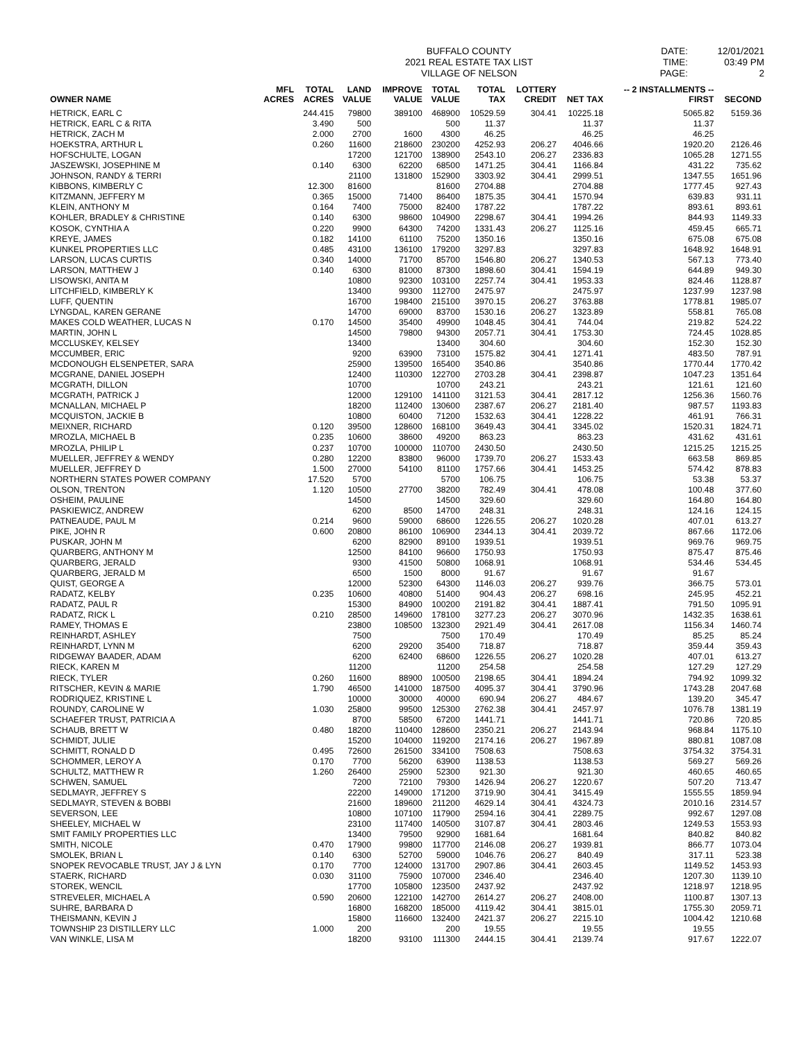BUFFALO COUNTY
2021 REAL ESTATE TAX LIST
VILLAGE OF NELSON
DATE:
TIME:
PAGE:
12/01/2021
03:49 PM
2
| OWNER NAME | MFL ACRES | TOTAL ACRES | LAND VALUE | IMPROVE VALUE | TOTAL VALUE | TOTAL TAX | LOTTERY CREDIT | NET TAX | -- 2 INSTALLMENTS -- FIRST | SECOND |
| --- | --- | --- | --- | --- | --- | --- | --- | --- | --- | --- |
| HETRICK, EARL C | | 244.415 | 79800 | 389100 | 468900 | 10529.59 | 304.41 | 10225.18 | 5065.82 | 5159.36 |
| HETRICK, EARL C & RITA | | 3.490 | 500 | | 500 | 11.37 | | 11.37 | 11.37 | |
| HETRICK, ZACH M | | 2.000 | 2700 | 1600 | 4300 | 46.25 | | 46.25 | 46.25 | |
| HOEKSTRA, ARTHUR L | | 0.260 | 11600 | 218600 | 230200 | 4252.93 | 206.27 | 4046.66 | 1920.20 | 2126.46 |
| HOFSCHULTE, LOGAN | | | 17200 | 121700 | 138900 | 2543.10 | 206.27 | 2336.83 | 1065.28 | 1271.55 |
| JASZEWSKI, JOSEPHINE M | | 0.140 | 6300 | 62200 | 68500 | 1471.25 | 304.41 | 1166.84 | 431.22 | 735.62 |
| JOHNSON, RANDY & TERRI | | | 21100 | 131800 | 152900 | 3303.92 | 304.41 | 2999.51 | 1347.55 | 1651.96 |
| KIBBONS, KIMBERLY C | | 12.300 | 81600 | | 81600 | 2704.88 | | 2704.88 | 1777.45 | 927.43 |
| KITZMANN, JEFFERY M | | 0.365 | 15000 | 71400 | 86400 | 1875.35 | 304.41 | 1570.94 | 639.83 | 931.11 |
| KLEIN, ANTHONY M | | 0.164 | 7400 | 75000 | 82400 | 1787.22 | | 1787.22 | 893.61 | 893.61 |
| KOHLER, BRADLEY & CHRISTINE | | 0.140 | 6300 | 98600 | 104900 | 2298.67 | 304.41 | 1994.26 | 844.93 | 1149.33 |
| KOSOK, CYNTHIA A | | 0.220 | 9900 | 64300 | 74200 | 1331.43 | 206.27 | 1125.16 | 459.45 | 665.71 |
| KREYE, JAMES | | 0.182 | 14100 | 61100 | 75200 | 1350.16 | | 1350.16 | 675.08 | 675.08 |
| KUNKEL PROPERTIES LLC | | 0.485 | 43100 | 136100 | 179200 | 3297.83 | | 3297.83 | 1648.92 | 1648.91 |
| LARSON, LUCAS CURTIS | | 0.340 | 14000 | 71700 | 85700 | 1546.80 | 206.27 | 1340.53 | 567.13 | 773.40 |
| LARSON, MATTHEW J | | 0.140 | 6300 | 81000 | 87300 | 1898.60 | 304.41 | 1594.19 | 644.89 | 949.30 |
| LISOWSKI, ANITA M | | | 10800 | 92300 | 103100 | 2257.74 | 304.41 | 1953.33 | 824.46 | 1128.87 |
| LITCHFIELD, KIMBERLY K | | | 13400 | 99300 | 112700 | 2475.97 | | 2475.97 | 1237.99 | 1237.98 |
| LUFF, QUENTIN | | | 16700 | 198400 | 215100 | 3970.15 | 206.27 | 3763.88 | 1778.81 | 1985.07 |
| LYNGDAL, KAREN GERANE | | | 14700 | 69000 | 83700 | 1530.16 | 206.27 | 1323.89 | 558.81 | 765.08 |
| MAKES COLD WEATHER, LUCAS N | | 0.170 | 14500 | 35400 | 49900 | 1048.45 | 304.41 | 744.04 | 219.82 | 524.22 |
| MARTIN, JOHN L | | | 14500 | 79800 | 94300 | 2057.71 | 304.41 | 1753.30 | 724.45 | 1028.85 |
| MCCLUSKEY, KELSEY | | | 13400 | | 13400 | 304.60 | | 304.60 | 152.30 | 152.30 |
| MCCUMBER, ERIC | | | 9200 | 63900 | 73100 | 1575.82 | 304.41 | 1271.41 | 483.50 | 787.91 |
| MCDONOUGH ELSENPETER, SARA | | | 25900 | 139500 | 165400 | 3540.86 | | 3540.86 | 1770.44 | 1770.42 |
| MCGRANE, DANIEL JOSEPH | | | 12400 | 110300 | 122700 | 2703.28 | 304.41 | 2398.87 | 1047.23 | 1351.64 |
| MCGRATH, DILLON | | | 10700 | | 10700 | 243.21 | | 243.21 | 121.61 | 121.60 |
| MCGRATH, PATRICK J | | | 12000 | 129100 | 141100 | 3121.53 | 304.41 | 2817.12 | 1256.36 | 1560.76 |
| MCNALLAN, MICHAEL P | | | 18200 | 112400 | 130600 | 2387.67 | 206.27 | 2181.40 | 987.57 | 1193.83 |
| MCQUISTON, JACKIE B | | | 10800 | 60400 | 71200 | 1532.63 | 304.41 | 1228.22 | 461.91 | 766.31 |
| MEIXNER, RICHARD | | 0.120 | 39500 | 128600 | 168100 | 3649.43 | 304.41 | 3345.02 | 1520.31 | 1824.71 |
| MROZLA, MICHAEL B | | 0.235 | 10600 | 38600 | 49200 | 863.23 | | 863.23 | 431.62 | 431.61 |
| MROZLA, PHILIP L | | 0.237 | 10700 | 100000 | 110700 | 2430.50 | | 2430.50 | 1215.25 | 1215.25 |
| MUELLER, JEFFREY & WENDY | | 0.280 | 12200 | 83800 | 96000 | 1739.70 | 206.27 | 1533.43 | 663.58 | 869.85 |
| MUELLER, JEFFREY D | | 1.500 | 27000 | 54100 | 81100 | 1757.66 | 304.41 | 1453.25 | 574.42 | 878.83 |
| NORTHERN STATES POWER COMPANY | | 17.520 | 5700 | | 5700 | 106.75 | | 106.75 | 53.38 | 53.37 |
| OLSON, TRENTON | | 1.120 | 10500 | 27700 | 38200 | 782.49 | 304.41 | 478.08 | 100.48 | 377.60 |
| OSHEIM, PAULINE | | | 14500 | | 14500 | 329.60 | | 329.60 | 164.80 | 164.80 |
| PASKIEWICZ, ANDREW | | | 6200 | 8500 | 14700 | 248.31 | | 248.31 | 124.16 | 124.15 |
| PATNEAUDE, PAUL M | | 0.214 | 9600 | 59000 | 68600 | 1226.55 | 206.27 | 1020.28 | 407.01 | 613.27 |
| PIKE, JOHN R | | 0.600 | 20800 | 86100 | 106900 | 2344.13 | 304.41 | 2039.72 | 867.66 | 1172.06 |
| PUSKAR, JOHN M | | | 6200 | 82900 | 89100 | 1939.51 | | 1939.51 | 969.76 | 969.75 |
| QUARBERG, ANTHONY M | | | 12500 | 84100 | 96600 | 1750.93 | | 1750.93 | 875.47 | 875.46 |
| QUARBERG, JERALD | | | 9300 | 41500 | 50800 | 1068.91 | | 1068.91 | 534.46 | 534.45 |
| QUARBERG, JERALD M | | | 6500 | 1500 | 8000 | 91.67 | | 91.67 | 91.67 | |
| QUIST, GEORGE A | | | 12000 | 52300 | 64300 | 1146.03 | 206.27 | 939.76 | 366.75 | 573.01 |
| RADATZ, KELBY | | 0.235 | 10600 | 40800 | 51400 | 904.43 | 206.27 | 698.16 | 245.95 | 452.21 |
| RADATZ, PAUL R | | | 15300 | 84900 | 100200 | 2191.82 | 304.41 | 1887.41 | 791.50 | 1095.91 |
| RADATZ, RICK L | | 0.210 | 28500 | 149600 | 178100 | 3277.23 | 206.27 | 3070.96 | 1432.35 | 1638.61 |
| RAMEY, THOMAS E | | | 23800 | 108500 | 132300 | 2921.49 | 304.41 | 2617.08 | 1156.34 | 1460.74 |
| REINHARDT, ASHLEY | | | 7500 | | 7500 | 170.49 | | 170.49 | 85.25 | 85.24 |
| REINHARDT, LYNN M | | | 6200 | 29200 | 35400 | 718.87 | | 718.87 | 359.44 | 359.43 |
| RIDGEWAY BAADER, ADAM | | | 6200 | 62400 | 68600 | 1226.55 | 206.27 | 1020.28 | 407.01 | 613.27 |
| RIECK, KAREN M | | | 11200 | | 11200 | 254.58 | | 254.58 | 127.29 | 127.29 |
| RIECK, TYLER | | 0.260 | 11600 | 88900 | 100500 | 2198.65 | 304.41 | 1894.24 | 794.92 | 1099.32 |
| RITSCHER, KEVIN & MARIE | | 1.790 | 46500 | 141000 | 187500 | 4095.37 | 304.41 | 3790.96 | 1743.28 | 2047.68 |
| RODRIQUEZ, KRISTINE L | | | 10000 | 30000 | 40000 | 690.94 | 206.27 | 484.67 | 139.20 | 345.47 |
| ROUNDY, CAROLINE W | | 1.030 | 25800 | 99500 | 125300 | 2762.38 | 304.41 | 2457.97 | 1076.78 | 1381.19 |
| SCHAEFER TRUST, PATRICIA A | | | 8700 | 58500 | 67200 | 1441.71 | | 1441.71 | 720.86 | 720.85 |
| SCHAUB, BRETT W | | 0.480 | 18200 | 110400 | 128600 | 2350.21 | 206.27 | 2143.94 | 968.84 | 1175.10 |
| SCHMIDT, JULIE | | | 15200 | 104000 | 119200 | 2174.16 | 206.27 | 1967.89 | 880.81 | 1087.08 |
| SCHMITT, RONALD D | | 0.495 | 72600 | 261500 | 334100 | 7508.63 | | 7508.63 | 3754.32 | 3754.31 |
| SCHOMMER, LEROY A | | 0.170 | 7700 | 56200 | 63900 | 1138.53 | | 1138.53 | 569.27 | 569.26 |
| SCHULTZ, MATTHEW R | | 1.260 | 26400 | 25900 | 52300 | 921.30 | | 921.30 | 460.65 | 460.65 |
| SCHWEN, SAMUEL | | | 7200 | 72100 | 79300 | 1426.94 | 206.27 | 1220.67 | 507.20 | 713.47 |
| SEDLMAYR, JEFFREY S | | | 22200 | 149000 | 171200 | 3719.90 | 304.41 | 3415.49 | 1555.55 | 1859.94 |
| SEDLMAYR, STEVEN & BOBBI | | | 21600 | 189600 | 211200 | 4629.14 | 304.41 | 4324.73 | 2010.16 | 2314.57 |
| SEVERSON, LEE | | | 10800 | 107100 | 117900 | 2594.16 | 304.41 | 2289.75 | 992.67 | 1297.08 |
| SHEELEY, MICHAEL W | | | 23100 | 117400 | 140500 | 3107.87 | 304.41 | 2803.46 | 1249.53 | 1553.93 |
| SMIT FAMILY PROPERTIES LLC | | | 13400 | 79500 | 92900 | 1681.64 | | 1681.64 | 840.82 | 840.82 |
| SMITH, NICOLE | | 0.470 | 17900 | 99800 | 117700 | 2146.08 | 206.27 | 1939.81 | 866.77 | 1073.04 |
| SMOLEK, BRIAN L | | 0.140 | 6300 | 52700 | 59000 | 1046.76 | 206.27 | 840.49 | 317.11 | 523.38 |
| SNOPEK REVOCABLE TRUST, JAY J & LYN | | 0.170 | 7700 | 124000 | 131700 | 2907.86 | 304.41 | 2603.45 | 1149.52 | 1453.93 |
| STAERK, RICHARD | | 0.030 | 31100 | 75900 | 107000 | 2346.40 | | 2346.40 | 1207.30 | 1139.10 |
| STOREK, WENCIL | | | 17700 | 105800 | 123500 | 2437.92 | | 2437.92 | 1218.97 | 1218.95 |
| STREVELER, MICHAEL A | | 0.590 | 20600 | 122100 | 142700 | 2614.27 | 206.27 | 2408.00 | 1100.87 | 1307.13 |
| SUHRE, BARBARA D | | | 16800 | 168200 | 185000 | 4119.42 | 304.41 | 3815.01 | 1755.30 | 2059.71 |
| THEISMANN, KEVIN J | | | 15800 | 116600 | 132400 | 2421.37 | 206.27 | 2215.10 | 1004.42 | 1210.68 |
| TOWNSHIP 23 DISTILLERY LLC | | 1.000 | 200 | | 200 | 19.55 | | 19.55 | 19.55 | |
| VAN WINKLE, LISA M | | | 18200 | 93100 | 111300 | 2444.15 | 304.41 | 2139.74 | 917.67 | 1222.07 |